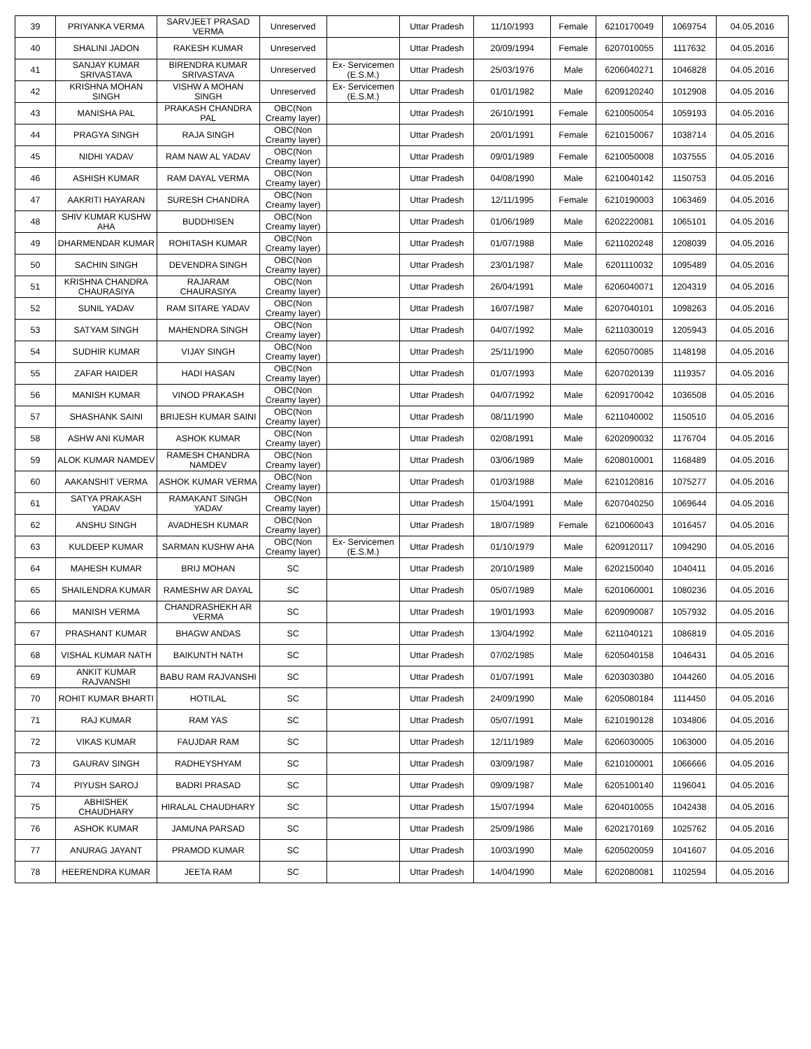| 39 | PRIYANKA VERMA | SARVJEET PRASAD VERMA | Unreserved | | Uttar Pradesh | 11/10/1993 | Female | 6210170049 | 1069754 | 04.05.2016 |
| 40 | SHALINI JADON | RAKESH KUMAR | Unreserved | | Uttar Pradesh | 20/09/1994 | Female | 6207010055 | 1117632 | 04.05.2016 |
| 41 | SANJAY KUMAR SRIVASTAVA | BIRENDRA KUMAR SRIVASTAVA | Unreserved | Ex- Servicemen (E.S.M.) | Uttar Pradesh | 25/03/1976 | Male | 6206040271 | 1046828 | 04.05.2016 |
| 42 | KRISHNA MOHAN SINGH | VISHW A MOHAN SINGH | Unreserved | Ex- Servicemen (E.S.M.) | Uttar Pradesh | 01/01/1982 | Male | 6209120240 | 1012908 | 04.05.2016 |
| 43 | MANISHA PAL | PRAKASH CHANDRA PAL | OBC(Non Creamy layer) | | Uttar Pradesh | 26/10/1991 | Female | 6210050054 | 1059193 | 04.05.2016 |
| 44 | PRAGYA SINGH | RAJA SINGH | OBC(Non Creamy layer) | | Uttar Pradesh | 20/01/1991 | Female | 6210150067 | 1038714 | 04.05.2016 |
| 45 | NIDHI YADAV | RAM NAW AL YADAV | OBC(Non Creamy layer) | | Uttar Pradesh | 09/01/1989 | Female | 6210050008 | 1037555 | 04.05.2016 |
| 46 | ASHISH KUMAR | RAM DAYAL VERMA | OBC(Non Creamy layer) | | Uttar Pradesh | 04/08/1990 | Male | 6210040142 | 1150753 | 04.05.2016 |
| 47 | AAKRITI HAYARAN | SURESH CHANDRA | OBC(Non Creamy layer) | | Uttar Pradesh | 12/11/1995 | Female | 6210190003 | 1063469 | 04.05.2016 |
| 48 | SHIV KUMAR KUSHW AHA | BUDDHISEN | OBC(Non Creamy layer) | | Uttar Pradesh | 01/06/1989 | Male | 6202220081 | 1065101 | 04.05.2016 |
| 49 | DHARMENDAR KUMAR | ROHITASH KUMAR | OBC(Non Creamy layer) | | Uttar Pradesh | 01/07/1988 | Male | 6211020248 | 1208039 | 04.05.2016 |
| 50 | SACHIN SINGH | DEVENDRA SINGH | OBC(Non Creamy layer) | | Uttar Pradesh | 23/01/1987 | Male | 6201110032 | 1095489 | 04.05.2016 |
| 51 | KRISHNA CHANDRA CHAURASIYA | RAJARAM CHAURASIYA | OBC(Non Creamy layer) | | Uttar Pradesh | 26/04/1991 | Male | 6206040071 | 1204319 | 04.05.2016 |
| 52 | SUNIL YADAV | RAM SITARE YADAV | OBC(Non Creamy layer) | | Uttar Pradesh | 16/07/1987 | Male | 6207040101 | 1098263 | 04.05.2016 |
| 53 | SATYAM SINGH | MAHENDRA SINGH | OBC(Non Creamy layer) | | Uttar Pradesh | 04/07/1992 | Male | 6211030019 | 1205943 | 04.05.2016 |
| 54 | SUDHIR KUMAR | VIJAY SINGH | OBC(Non Creamy layer) | | Uttar Pradesh | 25/11/1990 | Male | 6205070085 | 1148198 | 04.05.2016 |
| 55 | ZAFAR HAIDER | HADI HASAN | OBC(Non Creamy layer) | | Uttar Pradesh | 01/07/1993 | Male | 6207020139 | 1119357 | 04.05.2016 |
| 56 | MANISH KUMAR | VINOD PRAKASH | OBC(Non Creamy layer) | | Uttar Pradesh | 04/07/1992 | Male | 6209170042 | 1036508 | 04.05.2016 |
| 57 | SHASHANK SAINI | BRIJESH KUMAR SAINI | OBC(Non Creamy layer) | | Uttar Pradesh | 08/11/1990 | Male | 6211040002 | 1150510 | 04.05.2016 |
| 58 | ASHW ANI KUMAR | ASHOK KUMAR | OBC(Non Creamy layer) | | Uttar Pradesh | 02/08/1991 | Male | 6202090032 | 1176704 | 04.05.2016 |
| 59 | ALOK KUMAR NAMDEV | RAMESH CHANDRA NAMDEV | OBC(Non Creamy layer) | | Uttar Pradesh | 03/06/1989 | Male | 6208010001 | 1168489 | 04.05.2016 |
| 60 | AAKANSHIT VERMA | ASHOK KUMAR VERMA | OBC(Non Creamy layer) | | Uttar Pradesh | 01/03/1988 | Male | 6210120816 | 1075277 | 04.05.2016 |
| 61 | SATYA PRAKASH YADAV | RAMAKANT SINGH YADAV | OBC(Non Creamy layer) | | Uttar Pradesh | 15/04/1991 | Male | 6207040250 | 1069644 | 04.05.2016 |
| 62 | ANSHU SINGH | AVADHESH KUMAR | OBC(Non Creamy layer) | | Uttar Pradesh | 18/07/1989 | Female | 6210060043 | 1016457 | 04.05.2016 |
| 63 | KULDEEP KUMAR | SARMAN KUSHW AHA | OBC(Non Creamy layer) | Ex- Servicemen (E.S.M.) | Uttar Pradesh | 01/10/1979 | Male | 6209120117 | 1094290 | 04.05.2016 |
| 64 | MAHESH KUMAR | BRIJ MOHAN | SC | | Uttar Pradesh | 20/10/1989 | Male | 6202150040 | 1040411 | 04.05.2016 |
| 65 | SHAILENDRA KUMAR | RAMESHW AR DAYAL | SC | | Uttar Pradesh | 05/07/1989 | Male | 6201060001 | 1080236 | 04.05.2016 |
| 66 | MANISH VERMA | CHANDRASHEKH AR VERMA | SC | | Uttar Pradesh | 19/01/1993 | Male | 6209090087 | 1057932 | 04.05.2016 |
| 67 | PRASHANT KUMAR | BHAGW ANDAS | SC | | Uttar Pradesh | 13/04/1992 | Male | 6211040121 | 1086819 | 04.05.2016 |
| 68 | VISHAL KUMAR NATH | BAIKUNTH NATH | SC | | Uttar Pradesh | 07/02/1985 | Male | 6205040158 | 1046431 | 04.05.2016 |
| 69 | ANKIT KUMAR RAJVANSHI | BABU RAM RAJVANSHI | SC | | Uttar Pradesh | 01/07/1991 | Male | 6203030380 | 1044260 | 04.05.2016 |
| 70 | ROHIT KUMAR BHARTI | HOTILAL | SC | | Uttar Pradesh | 24/09/1990 | Male | 6205080184 | 1114450 | 04.05.2016 |
| 71 | RAJ KUMAR | RAM YAS | SC | | Uttar Pradesh | 05/07/1991 | Male | 6210190128 | 1034806 | 04.05.2016 |
| 72 | VIKAS KUMAR | FAUJDAR RAM | SC | | Uttar Pradesh | 12/11/1989 | Male | 6206030005 | 1063000 | 04.05.2016 |
| 73 | GAURAV SINGH | RADHEYSHYAM | SC | | Uttar Pradesh | 03/09/1987 | Male | 6210100001 | 1066666 | 04.05.2016 |
| 74 | PIYUSH SAROJ | BADRI PRASAD | SC | | Uttar Pradesh | 09/09/1987 | Male | 6205100140 | 1196041 | 04.05.2016 |
| 75 | ABHISHEK CHAUDHARY | HIRALAL CHAUDHARY | SC | | Uttar Pradesh | 15/07/1994 | Male | 6204010055 | 1042438 | 04.05.2016 |
| 76 | ASHOK KUMAR | JAMUNA PARSAD | SC | | Uttar Pradesh | 25/09/1986 | Male | 6202170169 | 1025762 | 04.05.2016 |
| 77 | ANURAG JAYANT | PRAMOD KUMAR | SC | | Uttar Pradesh | 10/03/1990 | Male | 6205020059 | 1041607 | 04.05.2016 |
| 78 | HEERENDRA KUMAR | JEETA RAM | SC | | Uttar Pradesh | 14/04/1990 | Male | 6202080081 | 1102594 | 04.05.2016 |